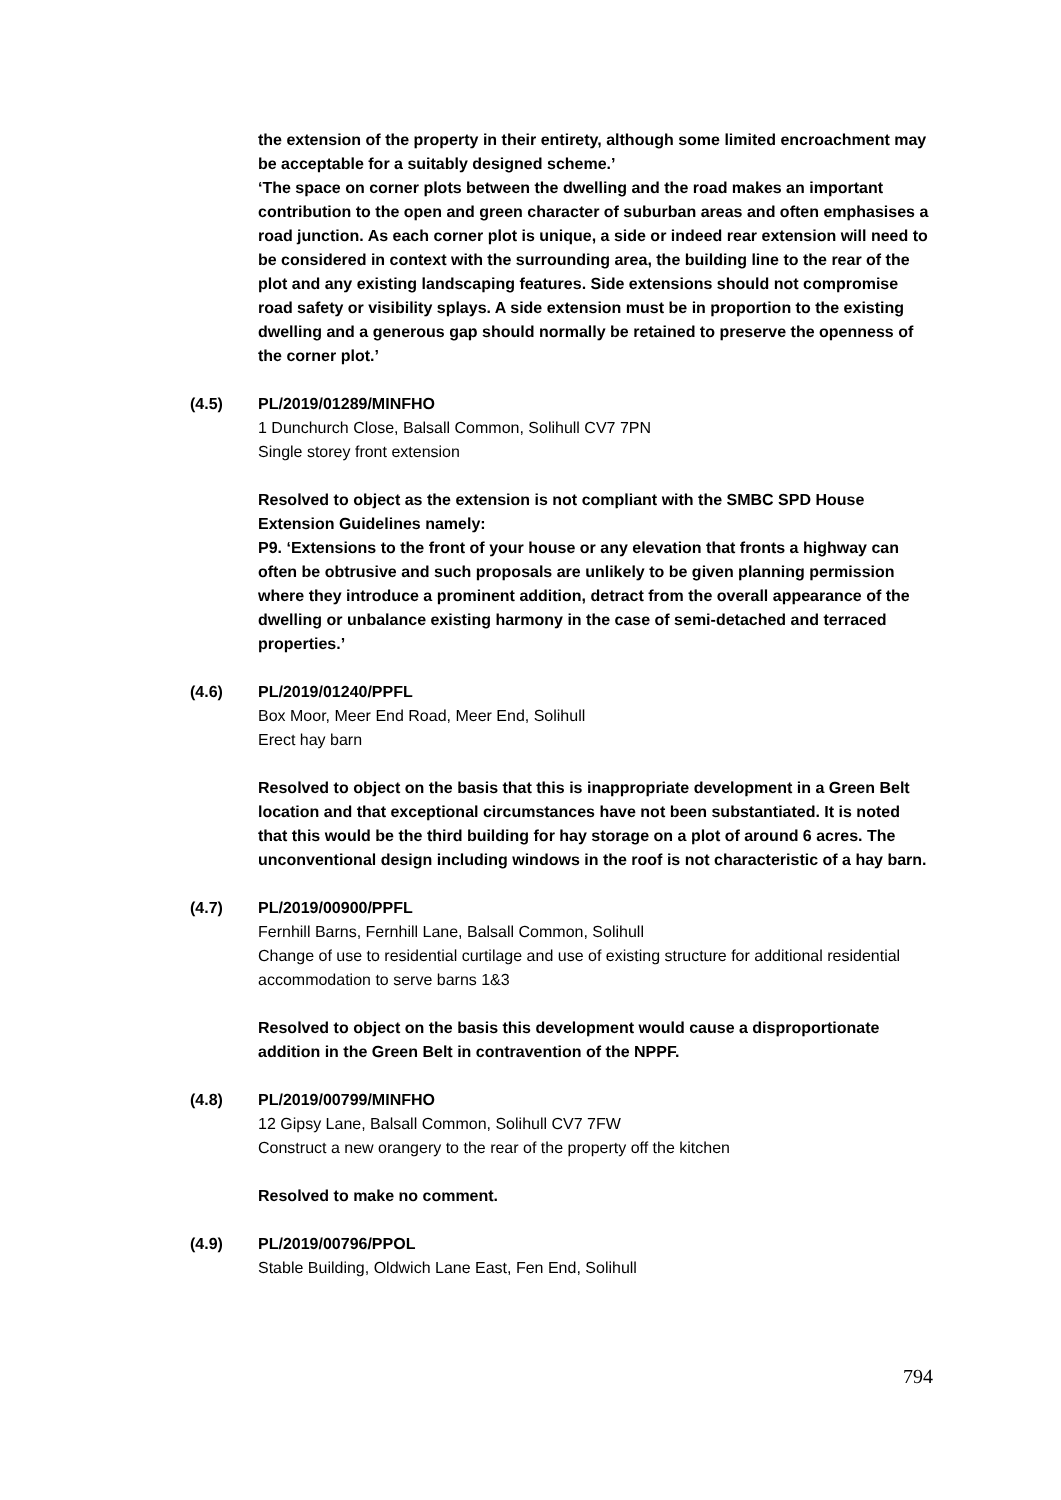the extension of the property in their entirety, although some limited encroachment may be acceptable for a suitably designed scheme.’
‘The space on corner plots between the dwelling and the road makes an important contribution to the open and green character of suburban areas and often emphasises a road junction. As each corner plot is unique, a side or indeed rear extension will need to be considered in context with the surrounding area, the building line to the rear of the plot and any existing landscaping features. Side extensions should not compromise road safety or visibility splays. A side extension must be in proportion to the existing dwelling and a generous gap should normally be retained to preserve the openness of the corner plot.’
(4.5) PL/2019/01289/MINFHO
1 Dunchurch Close, Balsall Common, Solihull CV7 7PN
Single storey front extension
Resolved to object as the extension is not compliant with the SMBC SPD House Extension Guidelines namely:
P9. ‘Extensions to the front of your house or any elevation that fronts a highway can often be obtrusive and such proposals are unlikely to be given planning permission where they introduce a prominent addition, detract from the overall appearance of the dwelling or unbalance existing harmony in the case of semi-detached and terraced properties.’
(4.6) PL/2019/01240/PPFL
Box Moor, Meer End Road, Meer End, Solihull
Erect hay barn
Resolved to object on the basis that this is inappropriate development in a Green Belt location and that exceptional circumstances have not been substantiated. It is noted that this would be the third building for hay storage on a plot of around 6 acres. The unconventional design including windows in the roof is not characteristic of a hay barn.
(4.7) PL/2019/00900/PPFL
Fernhill Barns, Fernhill Lane, Balsall Common, Solihull
Change of use to residential curtilage and use of existing structure for additional residential accommodation to serve barns 1&3
Resolved to object on the basis this development would cause a disproportionate addition in the Green Belt in contravention of the NPPF.
(4.8) PL/2019/00799/MINFHO
12 Gipsy Lane, Balsall Common, Solihull CV7 7FW
Construct a new orangery to the rear of the property off the kitchen
Resolved to make no comment.
(4.9) PL/2019/00796/PPOL
Stable Building, Oldwich Lane East, Fen End, Solihull
794